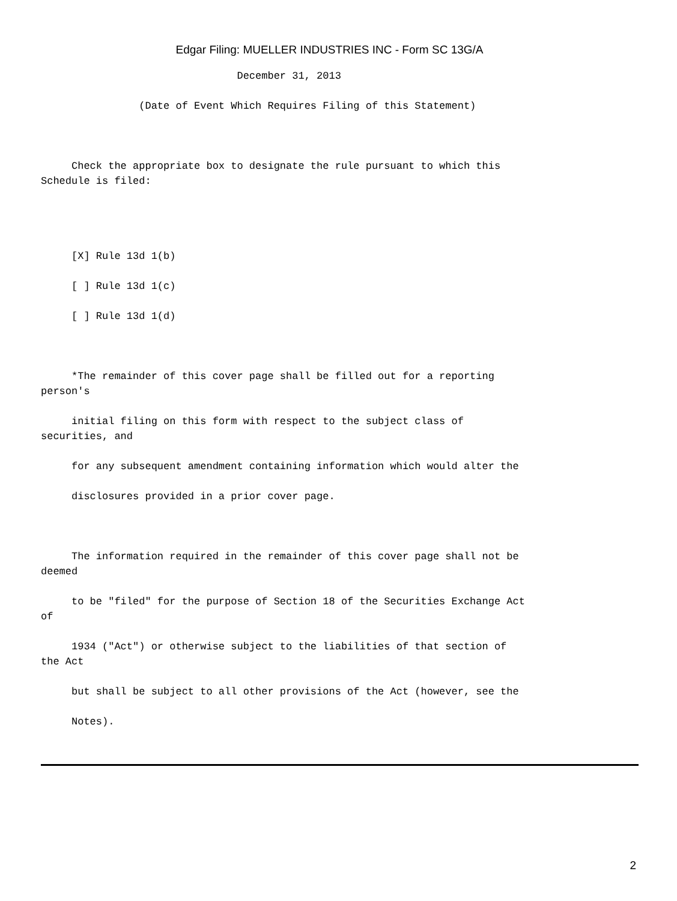Edgar Filing: MUELLER INDUSTRIES INC - Form SC 13G/A
December 31, 2013
(Date of Event Which Requires Filing of this Statement)
Check the appropriate box to designate the rule pursuant to which this Schedule is filed:
[X] Rule 13d 1(b)
[ ] Rule 13d 1(c)
[ ] Rule 13d 1(d)
*The remainder of this cover page shall be filled out for a reporting person's
initial filing on this form with respect to the subject class of securities, and
for any subsequent amendment containing information which would alter the
disclosures provided in a prior cover page.
The information required in the remainder of this cover page shall not be deemed
to be "filed" for the purpose of Section 18 of the Securities Exchange Act of
1934 ("Act") or otherwise subject to the liabilities of that section of the Act
but shall be subject to all other provisions of the Act (however, see the
Notes).
2